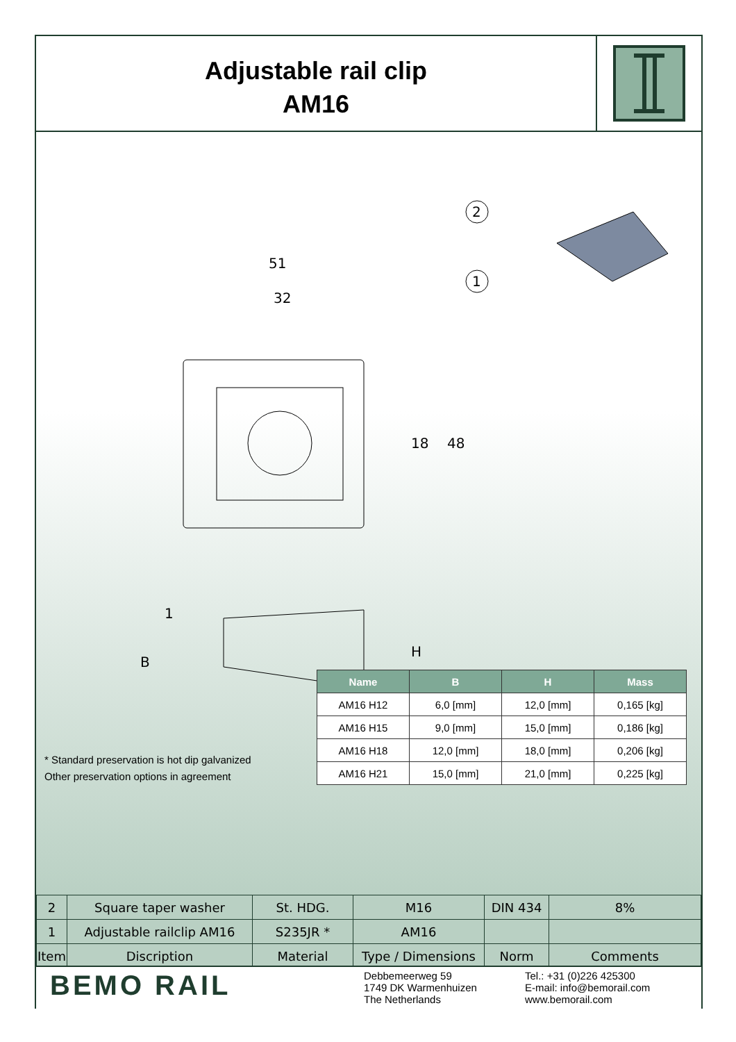Adjustable rail clip
AM16
51
32
18
48
2
1
B
1
H
| Name | B | H | Mass |
| --- | --- | --- | --- |
| AM16 H12 | 6,0 [mm] | 12,0 [mm] | 0,165 [kg] |
| AM16 H15 | 9,0 [mm] | 15,0 [mm] | 0,186 [kg] |
| AM16 H18 | 12,0 [mm] | 18,0 [mm] | 0,206 [kg] |
| AM16 H21 | 15,0 [mm] | 21,0 [mm] | 0,225 [kg] |
* Standard preservation is hot dip galvanized
Other preservation options in agreement
| 2 | Square taper washer | St. HDG. | M16 | DIN 434 | 8% |
| 1 | Adjustable railclip AM16 | S235JR * | AM16 | | |
| Item | Discription | Material | Type / Dimensions | Norm | Comments |
BEMO RAIL
Debbemeerweg 59
1749 DK Warmenhuizen
The Netherlands
Tel.: +31 (0)226 425300
E-mail: info@bemorail.com
www.bemorail.com